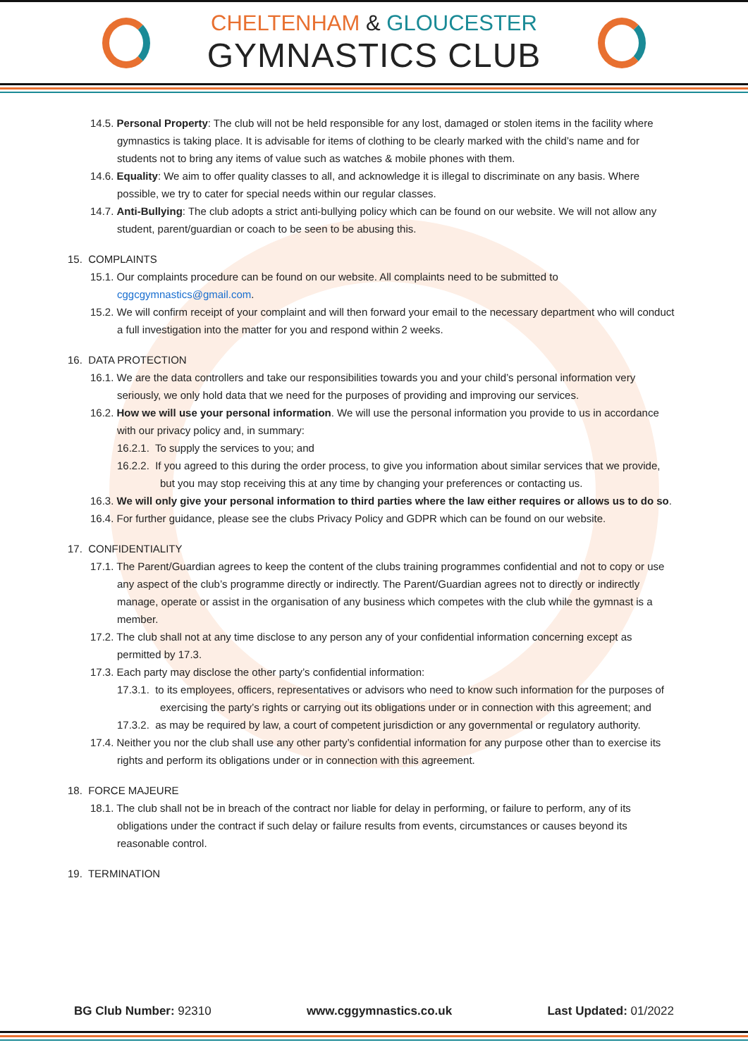CHELTENHAM & GLOUCESTER
GYMNASTICS CLUB
14.5. Personal Property: The club will not be held responsible for any lost, damaged or stolen items in the facility where gymnastics is taking place. It is advisable for items of clothing to be clearly marked with the child’s name and for students not to bring any items of value such as watches & mobile phones with them.
14.6. Equality: We aim to offer quality classes to all, and acknowledge it is illegal to discriminate on any basis. Where possible, we try to cater for special needs within our regular classes.
14.7. Anti-Bullying: The club adopts a strict anti-bullying policy which can be found on our website. We will not allow any student, parent/guardian or coach to be seen to be abusing this.
15. COMPLAINTS
15.1. Our complaints procedure can be found on our website. All complaints need to be submitted to cggcgymnastics@gmail.com.
15.2. We will confirm receipt of your complaint and will then forward your email to the necessary department who will conduct a full investigation into the matter for you and respond within 2 weeks.
16. DATA PROTECTION
16.1. We are the data controllers and take our responsibilities towards you and your child’s personal information very seriously, we only hold data that we need for the purposes of providing and improving our services.
16.2. How we will use your personal information. We will use the personal information you provide to us in accordance with our privacy policy and, in summary:
16.2.1. To supply the services to you; and
16.2.2. If you agreed to this during the order process, to give you information about similar services that we provide, but you may stop receiving this at any time by changing your preferences or contacting us.
16.3. We will only give your personal information to third parties where the law either requires or allows us to do so.
16.4. For further guidance, please see the clubs Privacy Policy and GDPR which can be found on our website.
17. CONFIDENTIALITY
17.1. The Parent/Guardian agrees to keep the content of the clubs training programmes confidential and not to copy or use any aspect of the club’s programme directly or indirectly. The Parent/Guardian agrees not to directly or indirectly manage, operate or assist in the organisation of any business which competes with the club while the gymnast is a member.
17.2. The club shall not at any time disclose to any person any of your confidential information concerning except as permitted by 17.3.
17.3. Each party may disclose the other party’s confidential information:
17.3.1. to its employees, officers, representatives or advisors who need to know such information for the purposes of exercising the party’s rights or carrying out its obligations under or in connection with this agreement; and
17.3.2. as may be required by law, a court of competent jurisdiction or any governmental or regulatory authority.
17.4. Neither you nor the club shall use any other party’s confidential information for any purpose other than to exercise its rights and perform its obligations under or in connection with this agreement.
18. FORCE MAJEURE
18.1. The club shall not be in breach of the contract nor liable for delay in performing, or failure to perform, any of its obligations under the contract if such delay or failure results from events, circumstances or causes beyond its reasonable control.
19. TERMINATION
BG Club Number: 92310 www.cggymnastics.co.uk Last Updated: 01/2022